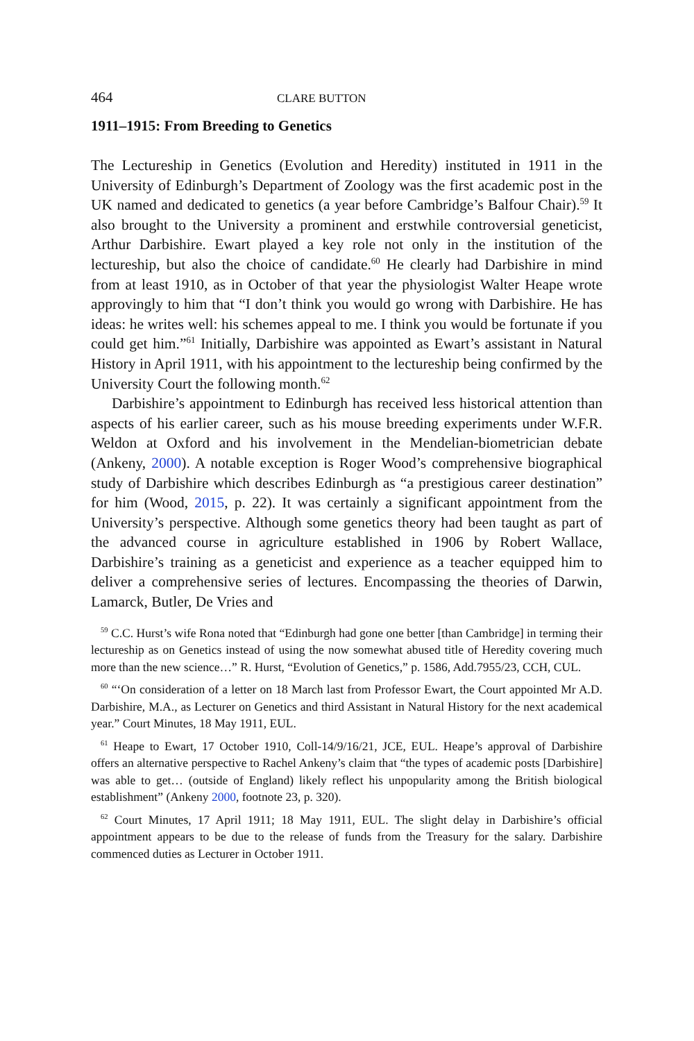464 CLARE BUTTON
1911–1915: From Breeding to Genetics
The Lectureship in Genetics (Evolution and Heredity) instituted in 1911 in the University of Edinburgh’s Department of Zoology was the first academic post in the UK named and dedicated to genetics (a year before Cambridge’s Balfour Chair).<sup>59</sup> It also brought to the University a prominent and erstwhile controversial geneticist, Arthur Darbishire. Ewart played a key role not only in the institution of the lectureship, but also the choice of candidate.<sup>60</sup> He clearly had Darbishire in mind from at least 1910, as in October of that year the physiologist Walter Heape wrote approvingly to him that “I don’t think you would go wrong with Darbishire. He has ideas: he writes well: his schemes appeal to me. I think you would be fortunate if you could get him.”<sup>61</sup> Initially, Darbishire was appointed as Ewart’s assistant in Natural History in April 1911, with his appointment to the lectureship being confirmed by the University Court the following month.<sup>62</sup>
Darbishire’s appointment to Edinburgh has received less historical attention than aspects of his earlier career, such as his mouse breeding experiments under W.F.R. Weldon at Oxford and his involvement in the Mendelian-biometrician debate (Ankeny, 2000). A notable exception is Roger Wood’s comprehensive biographical study of Darbishire which describes Edinburgh as “a prestigious career destination” for him (Wood, 2015, p. 22). It was certainly a significant appointment from the University’s perspective. Although some genetics theory had been taught as part of the advanced course in agriculture established in 1906 by Robert Wallace, Darbishire’s training as a geneticist and experience as a teacher equipped him to deliver a comprehensive series of lectures. Encompassing the theories of Darwin, Lamarck, Butler, De Vries and
<sup>59</sup> C.C. Hurst’s wife Rona noted that “Edinburgh had gone one better [than Cambridge] in terming their lectureship as on Genetics instead of using the now somewhat abused title of Heredity covering much more than the new science…” R. Hurst, “Evolution of Genetics,” p. 1586, Add.7955/23, CCH, CUL.
<sup>60</sup> “‘On consideration of a letter on 18 March last from Professor Ewart, the Court appointed Mr A.D. Darbishire, M.A., as Lecturer on Genetics and third Assistant in Natural History for the next academical year.” Court Minutes, 18 May 1911, EUL.
<sup>61</sup> Heape to Ewart, 17 October 1910, Coll-14/9/16/21, JCE, EUL. Heape’s approval of Darbishire offers an alternative perspective to Rachel Ankeny’s claim that “the types of academic posts [Darbishire] was able to get… (outside of England) likely reflect his unpopularity among the British biological establishment” (Ankeny 2000, footnote 23, p. 320).
<sup>62</sup> Court Minutes, 17 April 1911; 18 May 1911, EUL. The slight delay in Darbishire’s official appointment appears to be due to the release of funds from the Treasury for the salary. Darbishire commenced duties as Lecturer in October 1911.